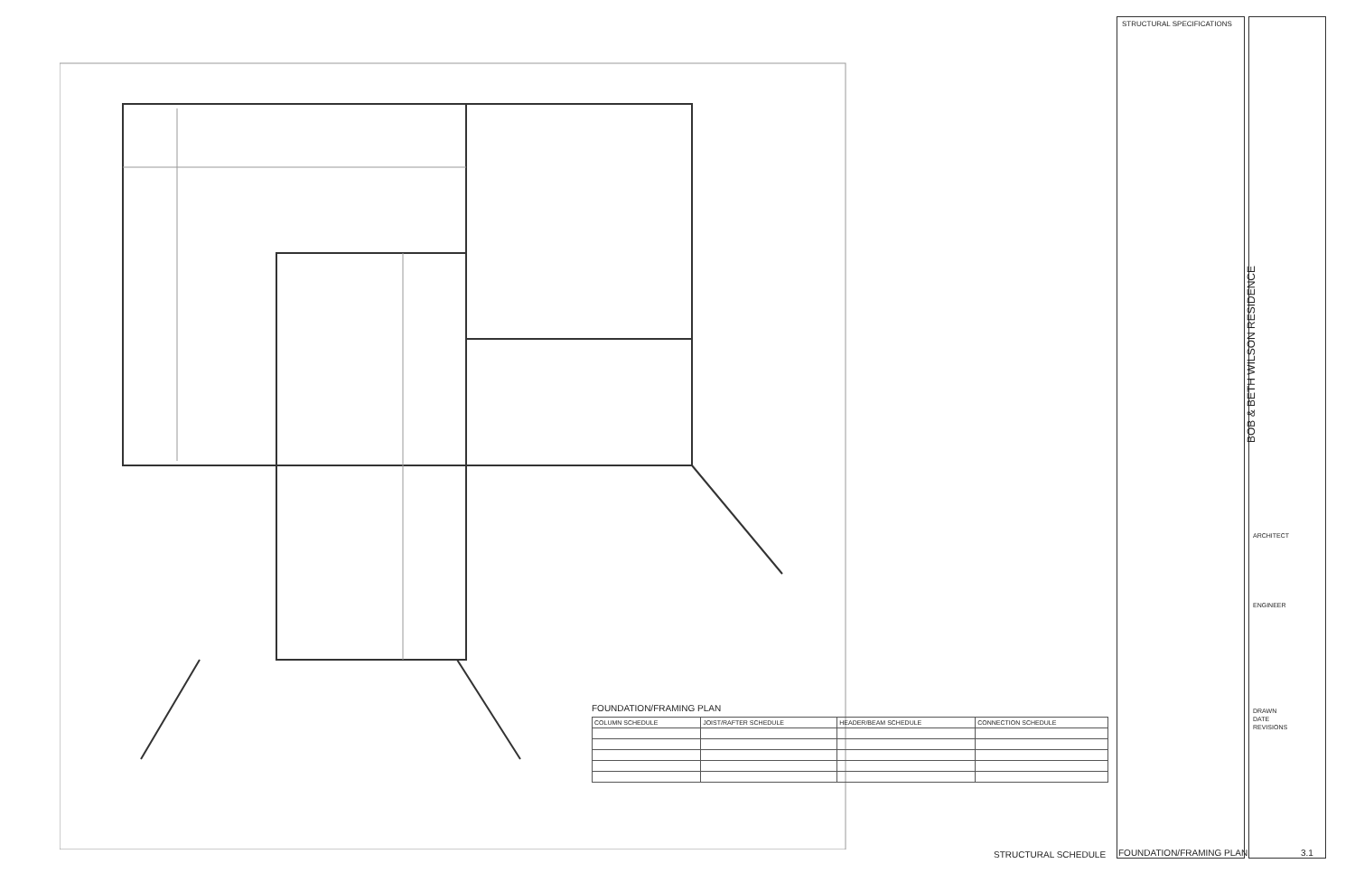FOUNDATION/FRAMING PLAN
| COLUMN SCHEDULE | JOIST/RAFTER SCHEDULE | HEADER/BEAM SCHEDULE | CONNECTION SCHEDULE |
| --- | --- | --- | --- |
STRUCTURAL SCHEDULE
STRUCTURAL SPECIFICATIONS
ARCHITECT
ENGINEER
DRAWN
DATE
REVISIONS
BOB & BETH WILSON RESIDENCE
FOUNDATION/FRAMING PLAN 3.1